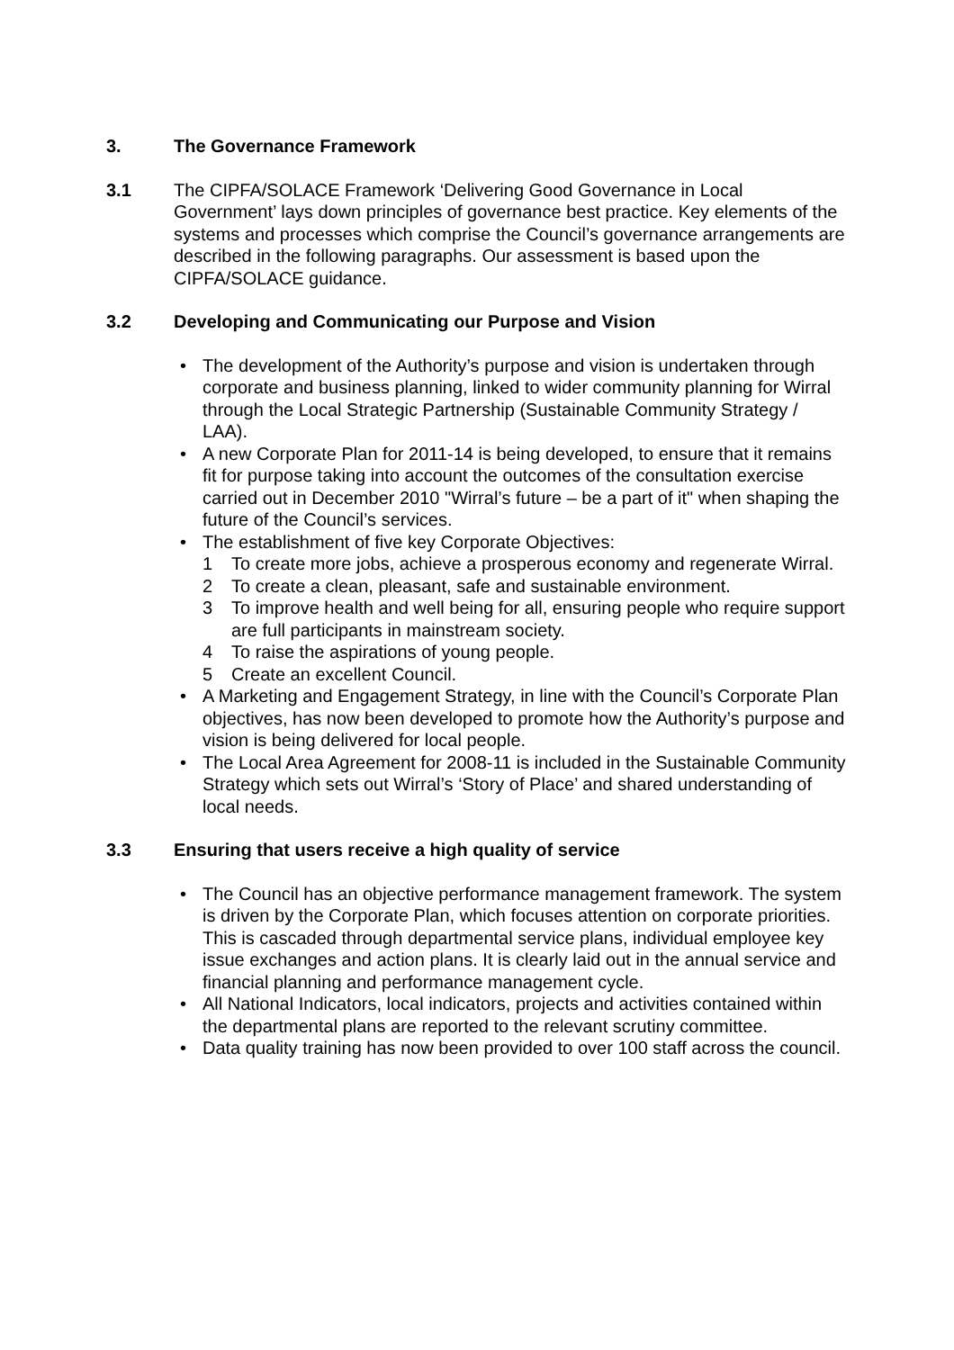3. The Governance Framework
3.1 The CIPFA/SOLACE Framework ‘Delivering Good Governance in Local Government’ lays down principles of governance best practice. Key elements of the systems and processes which comprise the Council’s governance arrangements are described in the following paragraphs. Our assessment is based upon the CIPFA/SOLACE guidance.
3.2 Developing and Communicating our Purpose and Vision
• The development of the Authority’s purpose and vision is undertaken through corporate and business planning, linked to wider community planning for Wirral through the Local Strategic Partnership (Sustainable Community Strategy / LAA).
• A new Corporate Plan for 2011-14 is being developed, to ensure that it remains fit for purpose taking into account the outcomes of the consultation exercise carried out in December 2010 "Wirral’s future – be a part of it" when shaping the future of the Council’s services.
• The establishment of five key Corporate Objectives:
1 To create more jobs, achieve a prosperous economy and regenerate Wirral.
2 To create a clean, pleasant, safe and sustainable environment.
3 To improve health and well being for all, ensuring people who require support are full participants in mainstream society.
4 To raise the aspirations of young people.
5 Create an excellent Council.
• A Marketing and Engagement Strategy, in line with the Council’s Corporate Plan objectives, has now been developed to promote how the Authority’s purpose and vision is being delivered for local people.
• The Local Area Agreement for 2008-11 is included in the Sustainable Community Strategy which sets out Wirral’s ‘Story of Place’ and shared understanding of local needs.
3.3 Ensuring that users receive a high quality of service
• The Council has an objective performance management framework. The system is driven by the Corporate Plan, which focuses attention on corporate priorities. This is cascaded through departmental service plans, individual employee key issue exchanges and action plans. It is clearly laid out in the annual service and financial planning and performance management cycle.
• All National Indicators, local indicators, projects and activities contained within the departmental plans are reported to the relevant scrutiny committee.
• Data quality training has now been provided to over 100 staff across the council.